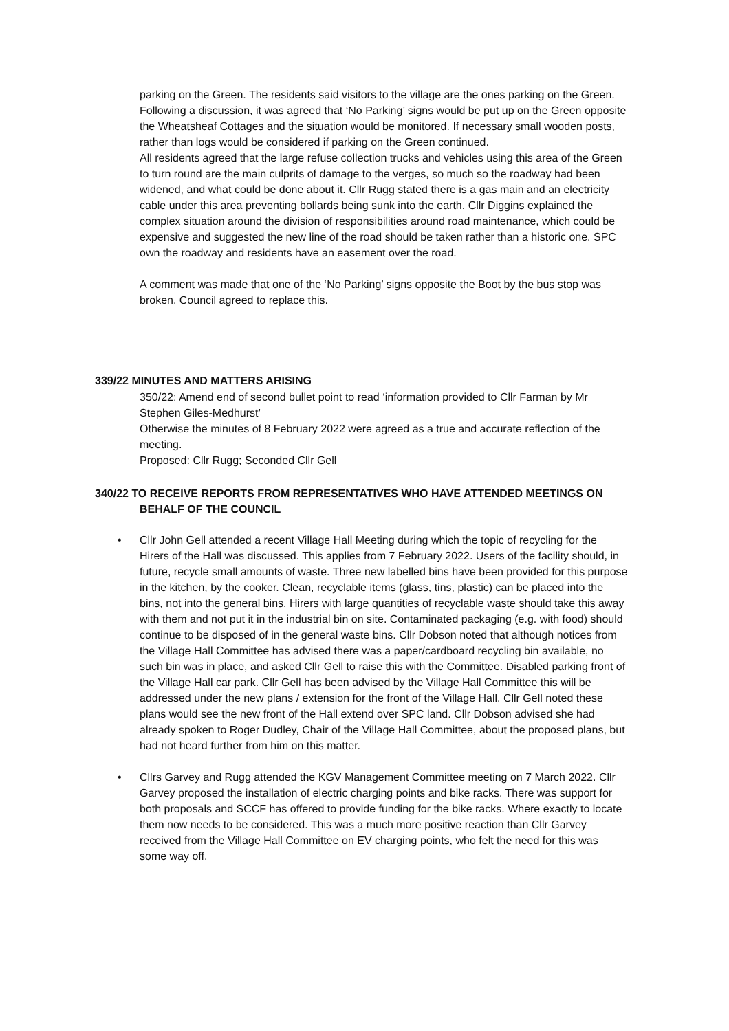parking on the Green. The residents said visitors to the village are the ones parking on the Green. Following a discussion, it was agreed that ‘No Parking’ signs would be put up on the Green opposite the Wheatsheaf Cottages and the situation would be monitored. If necessary small wooden posts, rather than logs would be considered if parking on the Green continued.
All residents agreed that the large refuse collection trucks and vehicles using this area of the Green to turn round are the main culprits of damage to the verges, so much so the roadway had been widened, and what could be done about it. Cllr Rugg stated there is a gas main and an electricity cable under this area preventing bollards being sunk into the earth. Cllr Diggins explained the complex situation around the division of responsibilities around road maintenance, which could be expensive and suggested the new line of the road should be taken rather than a historic one. SPC own the roadway and residents have an easement over the road.
A comment was made that one of the ‘No Parking’ signs opposite the Boot by the bus stop was broken. Council agreed to replace this.
339/22 MINUTES AND MATTERS ARISING
350/22: Amend end of second bullet point to read ‘information provided to Cllr Farman by Mr Stephen Giles-Medhurst’
Otherwise the minutes of 8 February 2022 were agreed as a true and accurate reflection of the meeting.
Proposed: Cllr Rugg; Seconded Cllr Gell
340/22 TO RECEIVE REPORTS FROM REPRESENTATIVES WHO HAVE ATTENDED MEETINGS ON
BEHALF OF THE COUNCIL
• Cllr John Gell attended a recent Village Hall Meeting during which the topic of recycling for the Hirers of the Hall was discussed. This applies from 7 February 2022. Users of the facility should, in future, recycle small amounts of waste. Three new labelled bins have been provided for this purpose in the kitchen, by the cooker. Clean, recyclable items (glass, tins, plastic) can be placed into the bins, not into the general bins. Hirers with large quantities of recyclable waste should take this away with them and not put it in the industrial bin on site. Contaminated packaging (e.g. with food) should continue to be disposed of in the general waste bins. Cllr Dobson noted that although notices from the Village Hall Committee has advised there was a paper/cardboard recycling bin available, no such bin was in place, and asked Cllr Gell to raise this with the Committee. Disabled parking front of the Village Hall car park. Cllr Gell has been advised by the Village Hall Committee this will be addressed under the new plans / extension for the front of the Village Hall. Cllr Gell noted these plans would see the new front of the Hall extend over SPC land. Cllr Dobson advised she had already spoken to Roger Dudley, Chair of the Village Hall Committee, about the proposed plans, but had not heard further from him on this matter.
• Cllrs Garvey and Rugg attended the KGV Management Committee meeting on 7 March 2022. Cllr Garvey proposed the installation of electric charging points and bike racks. There was support for both proposals and SCCF has offered to provide funding for the bike racks. Where exactly to locate them now needs to be considered. This was a much more positive reaction than Cllr Garvey received from the Village Hall Committee on EV charging points, who felt the need for this was some way off.